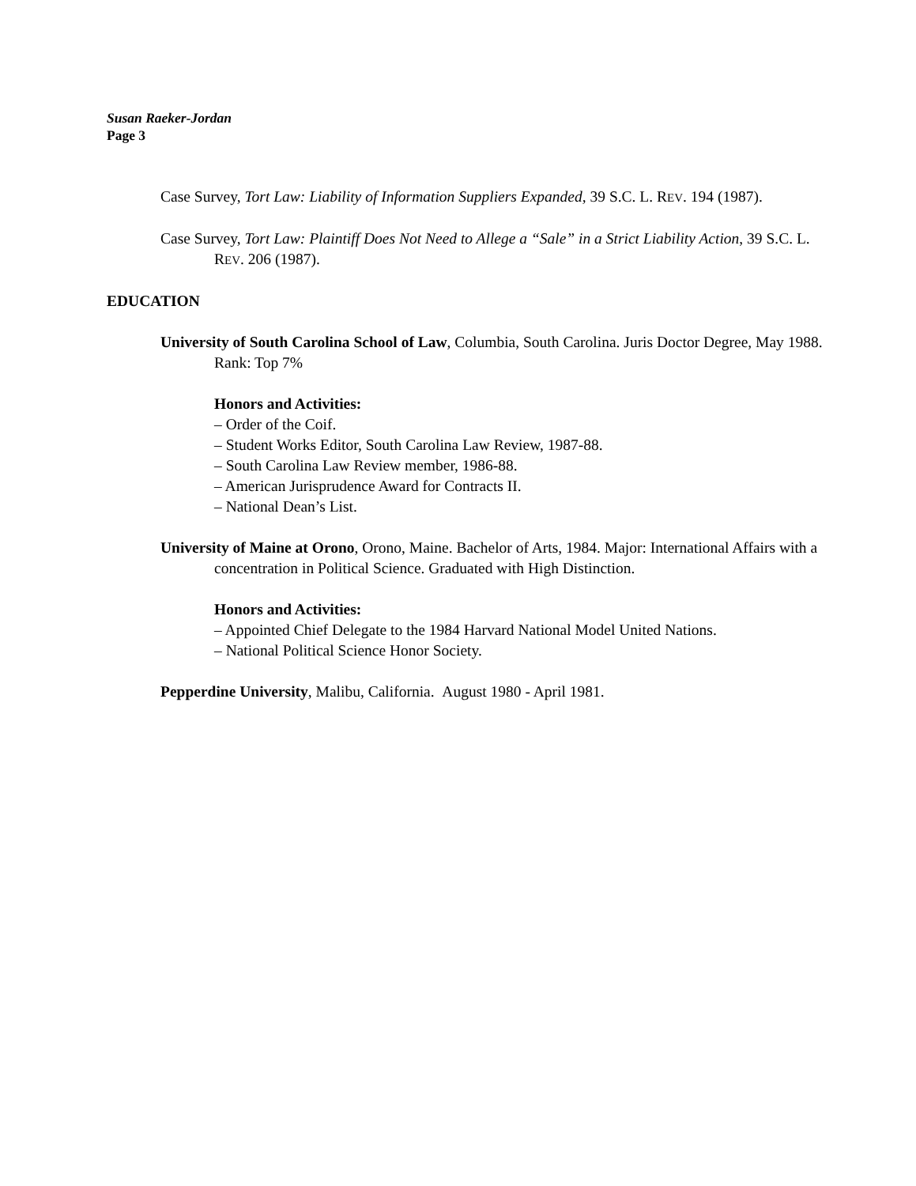Susan Raeker-Jordan
Page 3
Case Survey, Tort Law: Liability of Information Suppliers Expanded, 39 S.C. L. REV. 194 (1987).
Case Survey, Tort Law: Plaintiff Does Not Need to Allege a “Sale” in a Strict Liability Action, 39 S.C. L. REV. 206 (1987).
EDUCATION
University of South Carolina School of Law, Columbia, South Carolina. Juris Doctor Degree, May 1988.
Rank: Top 7%
Honors and Activities:
– Order of the Coif.
– Student Works Editor, South Carolina Law Review, 1987-88.
– South Carolina Law Review member, 1986-88.
– American Jurisprudence Award for Contracts II.
– National Dean’s List.
University of Maine at Orono, Orono, Maine. Bachelor of Arts, 1984. Major: International Affairs with a concentration in Political Science. Graduated with High Distinction.
Honors and Activities:
– Appointed Chief Delegate to the 1984 Harvard National Model United Nations.
– National Political Science Honor Society.
Pepperdine University, Malibu, California. August 1980 - April 1981.